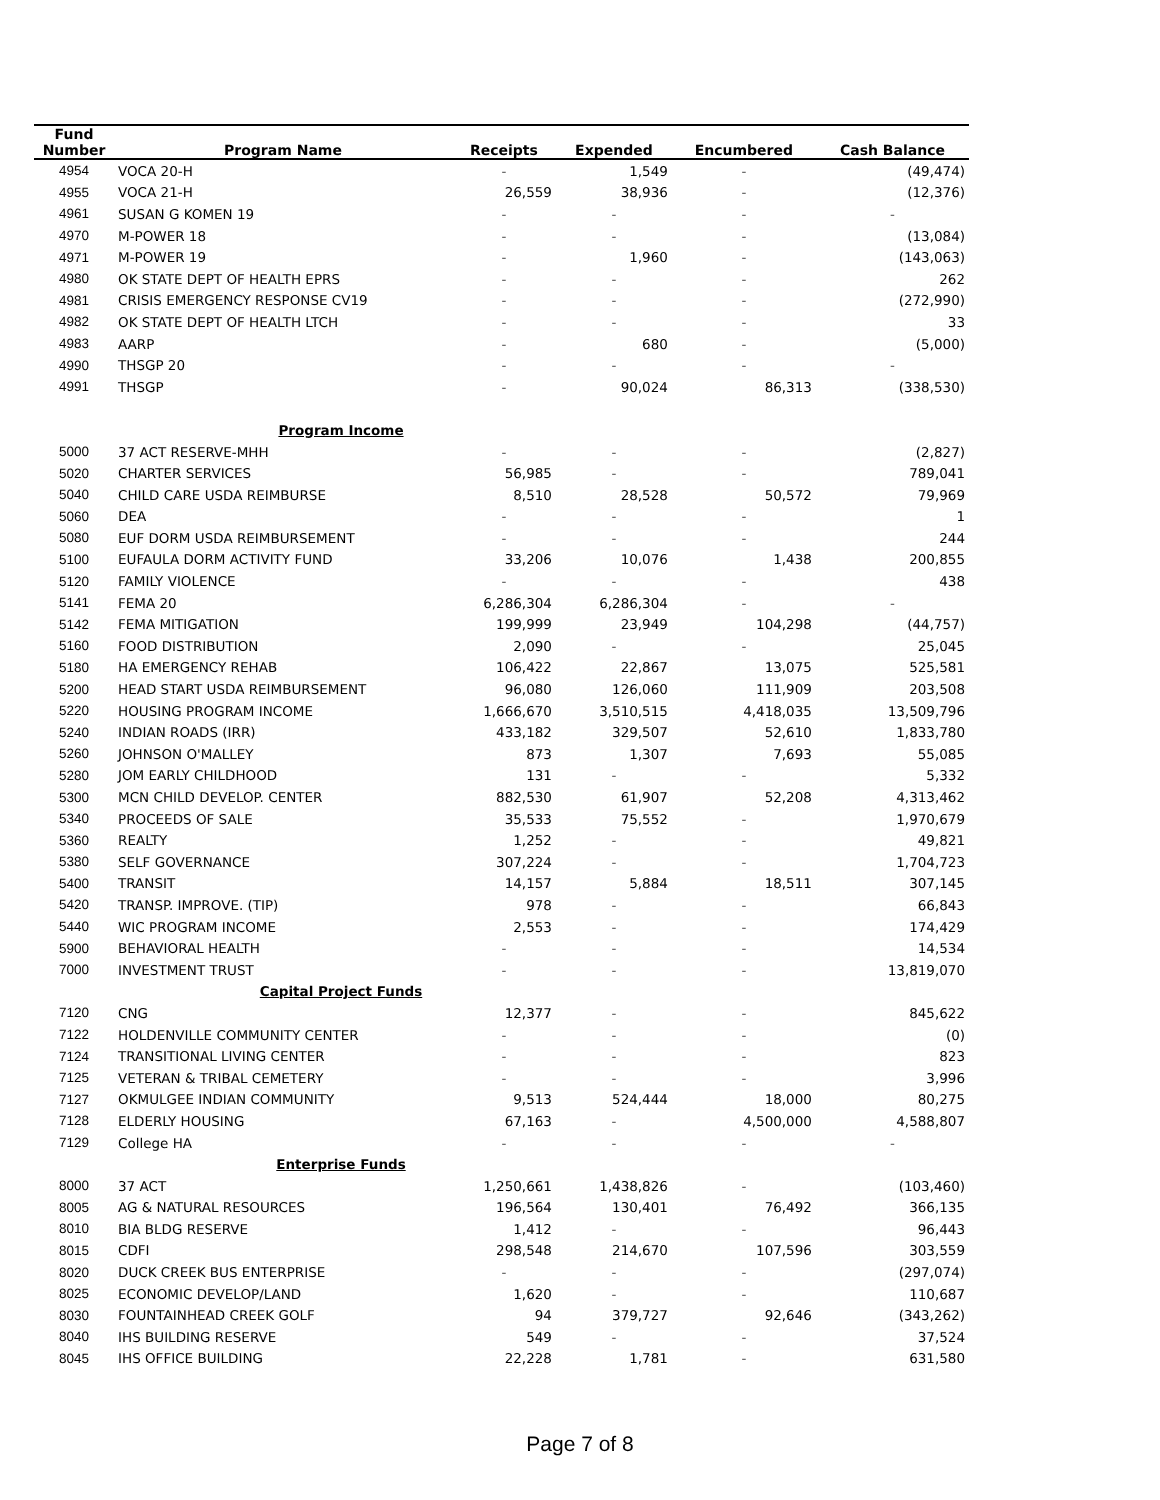| Fund | | | | | |
| --- | --- | --- | --- | --- | --- |
| Number | Program Name | Receipts | Expended | Encumbered | Cash Balance |
| 4954 | VOCA 20-H | - | 1,549 | - | (49,474) |
| 4955 | VOCA 21-H | 26,559 | 38,936 | - | (12,376) |
| 4961 | SUSAN G KOMEN 19 | - | - | - | - |
| 4970 | M-POWER 18 | - | - | - | (13,084) |
| 4971 | M-POWER 19 | - | 1,960 | - | (143,063) |
| 4980 | OK STATE DEPT OF HEALTH EPRS | - | - | - | 262 |
| 4981 | CRISIS EMERGENCY RESPONSE CV19 | - | - | - | (272,990) |
| 4982 | OK STATE DEPT OF HEALTH LTCH | - | - | - | 33 |
| 4983 | AARP | - | 680 | - | (5,000) |
| 4990 | THSGP 20 | - | - | - | - |
| 4991 | THSGP | - | 90,024 | 86,313 | (338,530) |
| | Program Income | | | | |
| 5000 | 37 ACT RESERVE-MHH | - | - | - | (2,827) |
| 5020 | CHARTER SERVICES | 56,985 | - | - | 789,041 |
| 5040 | CHILD CARE USDA REIMBURSE | 8,510 | 28,528 | 50,572 | 79,969 |
| 5060 | DEA | - | - | - | 1 |
| 5080 | EUF DORM USDA REIMBURSEMENT | - | - | - | 244 |
| 5100 | EUFAULA DORM ACTIVITY FUND | 33,206 | 10,076 | 1,438 | 200,855 |
| 5120 | FAMILY VIOLENCE | - | - | - | 438 |
| 5141 | FEMA 20 | 6,286,304 | 6,286,304 | - | - |
| 5142 | FEMA MITIGATION | 199,999 | 23,949 | 104,298 | (44,757) |
| 5160 | FOOD DISTRIBUTION | 2,090 | - | - | 25,045 |
| 5180 | HA EMERGENCY REHAB | 106,422 | 22,867 | 13,075 | 525,581 |
| 5200 | HEAD START USDA REIMBURSEMENT | 96,080 | 126,060 | 111,909 | 203,508 |
| 5220 | HOUSING PROGRAM INCOME | 1,666,670 | 3,510,515 | 4,418,035 | 13,509,796 |
| 5240 | INDIAN ROADS (IRR) | 433,182 | 329,507 | 52,610 | 1,833,780 |
| 5260 | JOHNSON O'MALLEY | 873 | 1,307 | 7,693 | 55,085 |
| 5280 | JOM EARLY CHILDHOOD | 131 | - | - | 5,332 |
| 5300 | MCN CHILD DEVELOP. CENTER | 882,530 | 61,907 | 52,208 | 4,313,462 |
| 5340 | PROCEEDS OF SALE | 35,533 | 75,552 | - | 1,970,679 |
| 5360 | REALTY | 1,252 | - | - | 49,821 |
| 5380 | SELF GOVERNANCE | 307,224 | - | - | 1,704,723 |
| 5400 | TRANSIT | 14,157 | 5,884 | 18,511 | 307,145 |
| 5420 | TRANSP. IMPROVE. (TIP) | 978 | - | - | 66,843 |
| 5440 | WIC PROGRAM INCOME | 2,553 | - | - | 174,429 |
| 5900 | BEHAVIORAL HEALTH | - | - | - | 14,534 |
| 7000 | INVESTMENT TRUST | - | - | - | 13,819,070 |
| | Capital Project Funds | | | | |
| 7120 | CNG | 12,377 | - | - | 845,622 |
| 7122 | HOLDENVILLE COMMUNITY CENTER | - | - | - | (0) |
| 7124 | TRANSITIONAL LIVING CENTER | - | - | - | 823 |
| 7125 | VETERAN & TRIBAL CEMETERY | - | - | - | 3,996 |
| 7127 | OKMULGEE INDIAN COMMUNITY | 9,513 | 524,444 | 18,000 | 80,275 |
| 7128 | ELDERLY HOUSING | 67,163 | - | 4,500,000 | 4,588,807 |
| 7129 | College HA | - | - | - | - |
| | Enterprise Funds | | | | |
| 8000 | 37 ACT | 1,250,661 | 1,438,826 | - | (103,460) |
| 8005 | AG & NATURAL RESOURCES | 196,564 | 130,401 | 76,492 | 366,135 |
| 8010 | BIA BLDG RESERVE | 1,412 | - | - | 96,443 |
| 8015 | CDFI | 298,548 | 214,670 | 107,596 | 303,559 |
| 8020 | DUCK CREEK BUS ENTERPRISE | - | - | - | (297,074) |
| 8025 | ECONOMIC DEVELOP/LAND | 1,620 | - | - | 110,687 |
| 8030 | FOUNTAINHEAD CREEK GOLF | 94 | 379,727 | 92,646 | (343,262) |
| 8040 | IHS BUILDING RESERVE | 549 | - | - | 37,524 |
| 8045 | IHS OFFICE BUILDING | 22,228 | 1,781 | - | 631,580 |
Page 7 of 8